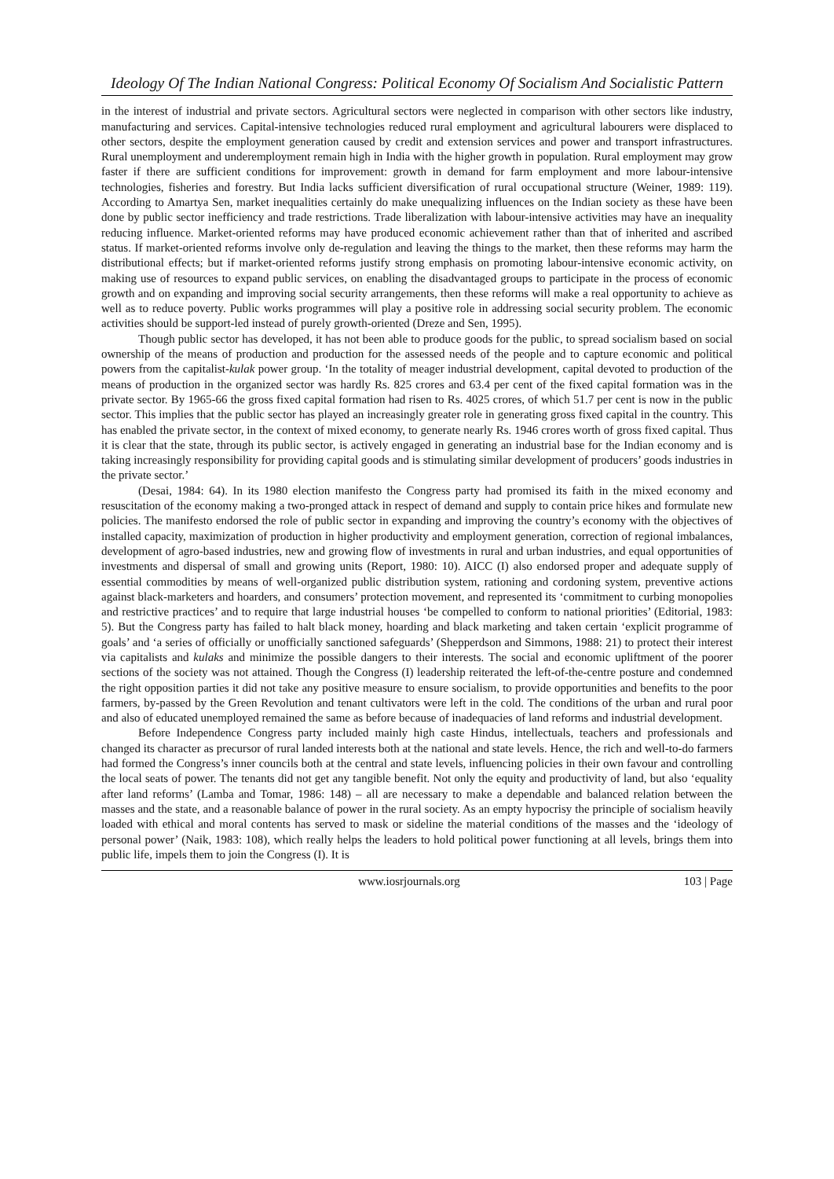Ideology Of The Indian National Congress: Political Economy Of Socialism And Socialistic Pattern
in the interest of industrial and private sectors. Agricultural sectors were neglected in comparison with other sectors like industry, manufacturing and services. Capital-intensive technologies reduced rural employment and agricultural labourers were displaced to other sectors, despite the employment generation caused by credit and extension services and power and transport infrastructures. Rural unemployment and underemployment remain high in India with the higher growth in population. Rural employment may grow faster if there are sufficient conditions for improvement: growth in demand for farm employment and more labour-intensive technologies, fisheries and forestry. But India lacks sufficient diversification of rural occupational structure (Weiner, 1989: 119). According to Amartya Sen, market inequalities certainly do make unequalizing influences on the Indian society as these have been done by public sector inefficiency and trade restrictions. Trade liberalization with labour-intensive activities may have an inequality reducing influence. Market-oriented reforms may have produced economic achievement rather than that of inherited and ascribed status. If market-oriented reforms involve only de-regulation and leaving the things to the market, then these reforms may harm the distributional effects; but if market-oriented reforms justify strong emphasis on promoting labour-intensive economic activity, on making use of resources to expand public services, on enabling the disadvantaged groups to participate in the process of economic growth and on expanding and improving social security arrangements, then these reforms will make a real opportunity to achieve as well as to reduce poverty. Public works programmes will play a positive role in addressing social security problem. The economic activities should be support-led instead of purely growth-oriented (Dreze and Sen, 1995).
Though public sector has developed, it has not been able to produce goods for the public, to spread socialism based on social ownership of the means of production and production for the assessed needs of the people and to capture economic and political powers from the capitalist-kulak power group. ‘In the totality of meager industrial development, capital devoted to production of the means of production in the organized sector was hardly Rs. 825 crores and 63.4 per cent of the fixed capital formation was in the private sector. By 1965-66 the gross fixed capital formation had risen to Rs. 4025 crores, of which 51.7 per cent is now in the public sector. This implies that the public sector has played an increasingly greater role in generating gross fixed capital in the country. This has enabled the private sector, in the context of mixed economy, to generate nearly Rs. 1946 crores worth of gross fixed capital. Thus it is clear that the state, through its public sector, is actively engaged in generating an industrial base for the Indian economy and is taking increasingly responsibility for providing capital goods and is stimulating similar development of producers’ goods industries in the private sector.’
(Desai, 1984: 64). In its 1980 election manifesto the Congress party had promised its faith in the mixed economy and resuscitation of the economy making a two-pronged attack in respect of demand and supply to contain price hikes and formulate new policies. The manifesto endorsed the role of public sector in expanding and improving the country’s economy with the objectives of installed capacity, maximization of production in higher productivity and employment generation, correction of regional imbalances, development of agro-based industries, new and growing flow of investments in rural and urban industries, and equal opportunities of investments and dispersal of small and growing units (Report, 1980: 10). AICC (I) also endorsed proper and adequate supply of essential commodities by means of well-organized public distribution system, rationing and cordoning system, preventive actions against black-marketers and hoarders, and consumers’ protection movement, and represented its ‘commitment to curbing monopolies and restrictive practices’ and to require that large industrial houses ‘be compelled to conform to national priorities’ (Editorial, 1983: 5). But the Congress party has failed to halt black money, hoarding and black marketing and taken certain ‘explicit programme of goals’ and ‘a series of officially or unofficially sanctioned safeguards’ (Shepperdson and Simmons, 1988: 21) to protect their interest via capitalists and kulaks and minimize the possible dangers to their interests. The social and economic upliftment of the poorer sections of the society was not attained. Though the Congress (I) leadership reiterated the left-of-the-centre posture and condemned the right opposition parties it did not take any positive measure to ensure socialism, to provide opportunities and benefits to the poor farmers, by-passed by the Green Revolution and tenant cultivators were left in the cold. The conditions of the urban and rural poor and also of educated unemployed remained the same as before because of inadequacies of land reforms and industrial development.
Before Independence Congress party included mainly high caste Hindus, intellectuals, teachers and professionals and changed its character as precursor of rural landed interests both at the national and state levels. Hence, the rich and well-to-do farmers had formed the Congress’s inner councils both at the central and state levels, influencing policies in their own favour and controlling the local seats of power. The tenants did not get any tangible benefit. Not only the equity and productivity of land, but also ‘equality after land reforms’ (Lamba and Tomar, 1986: 148) – all are necessary to make a dependable and balanced relation between the masses and the state, and a reasonable balance of power in the rural society. As an empty hypocrisy the principle of socialism heavily loaded with ethical and moral contents has served to mask or sideline the material conditions of the masses and the ‘ideology of personal power’ (Naik, 1983: 108), which really helps the leaders to hold political power functioning at all levels, brings them into public life, impels them to join the Congress (I). It is
www.iosrjournals.org 103 | Page